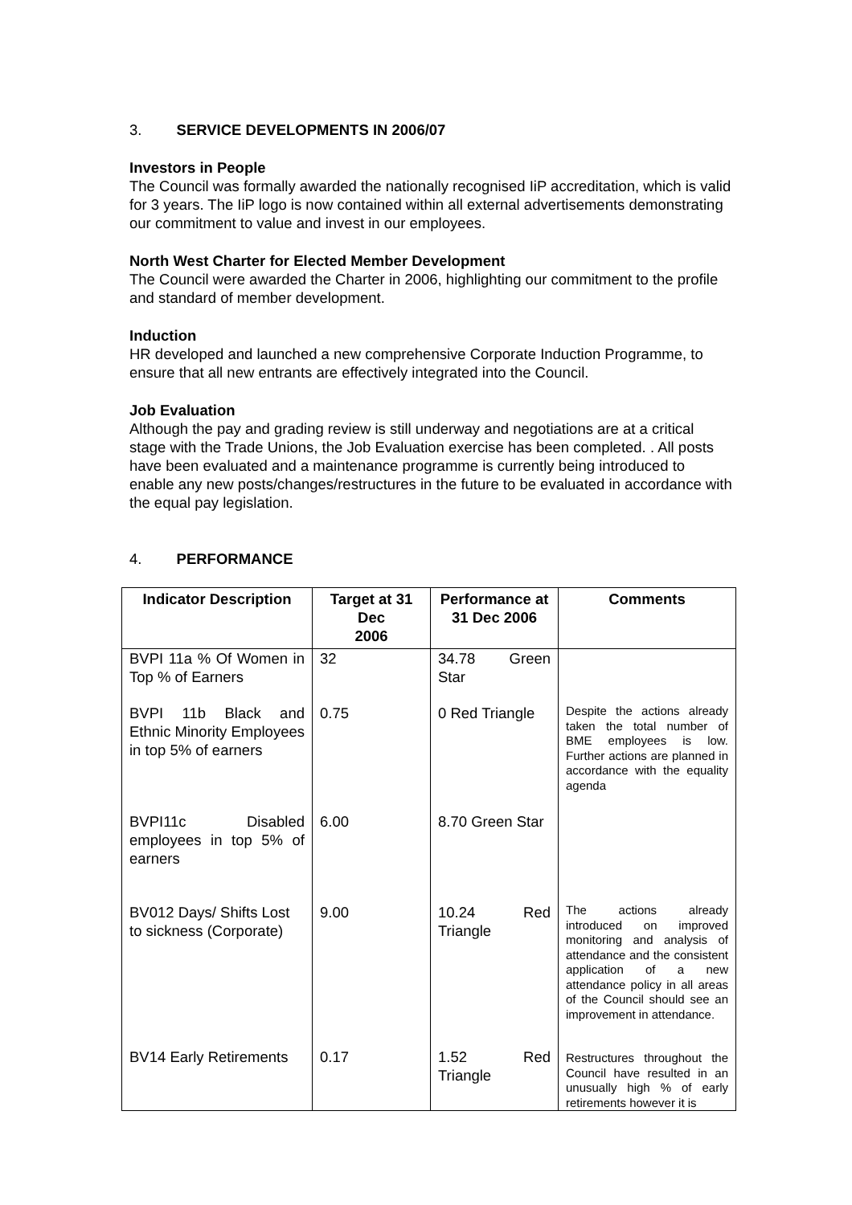3. SERVICE DEVELOPMENTS IN 2006/07
Investors in People
The Council was formally awarded the nationally recognised IiP accreditation, which is valid for 3 years. The IiP logo is now contained within all external advertisements demonstrating our commitment to value and invest in our employees.
North West Charter for Elected Member Development
The Council were awarded the Charter in 2006, highlighting our commitment to the profile and standard of member development.
Induction
HR developed and launched a new comprehensive Corporate Induction Programme, to ensure that all new entrants are effectively integrated into the Council.
Job Evaluation
Although the pay and grading review is still underway and negotiations are at a critical stage with the Trade Unions, the Job Evaluation exercise has been completed. . All posts have been evaluated and a maintenance programme is currently being introduced to enable any new posts/changes/restructures in the future to be evaluated in accordance with the equal pay legislation.
4. PERFORMANCE
| Indicator Description | Target at 31 Dec 2006 | Performance at 31 Dec 2006 | Comments |
| --- | --- | --- | --- |
| BVPI 11a % Of Women in Top % of Earners | 32 | 34.78 Green Star | |
| BVPI 11b Black and Ethnic Minority Employees in top 5% of earners | 0.75 | 0 Red Triangle | Despite the actions already taken the total number of BME employees is low. Further actions are planned in accordance with the equality agenda |
| BVPI11c Disabled employees in top 5% of earners | 6.00 | 8.70 Green Star | |
| BV012 Days/ Shifts Lost to sickness (Corporate) | 9.00 | 10.24 Red Triangle | The actions already introduced on improved monitoring and analysis of attendance and the consistent application of a new attendance policy in all areas of the Council should see an improvement in attendance. |
| BV14 Early Retirements | 0.17 | 1.52 Red Triangle | Restructures throughout the Council have resulted in an unusually high % of early retirements however it is |